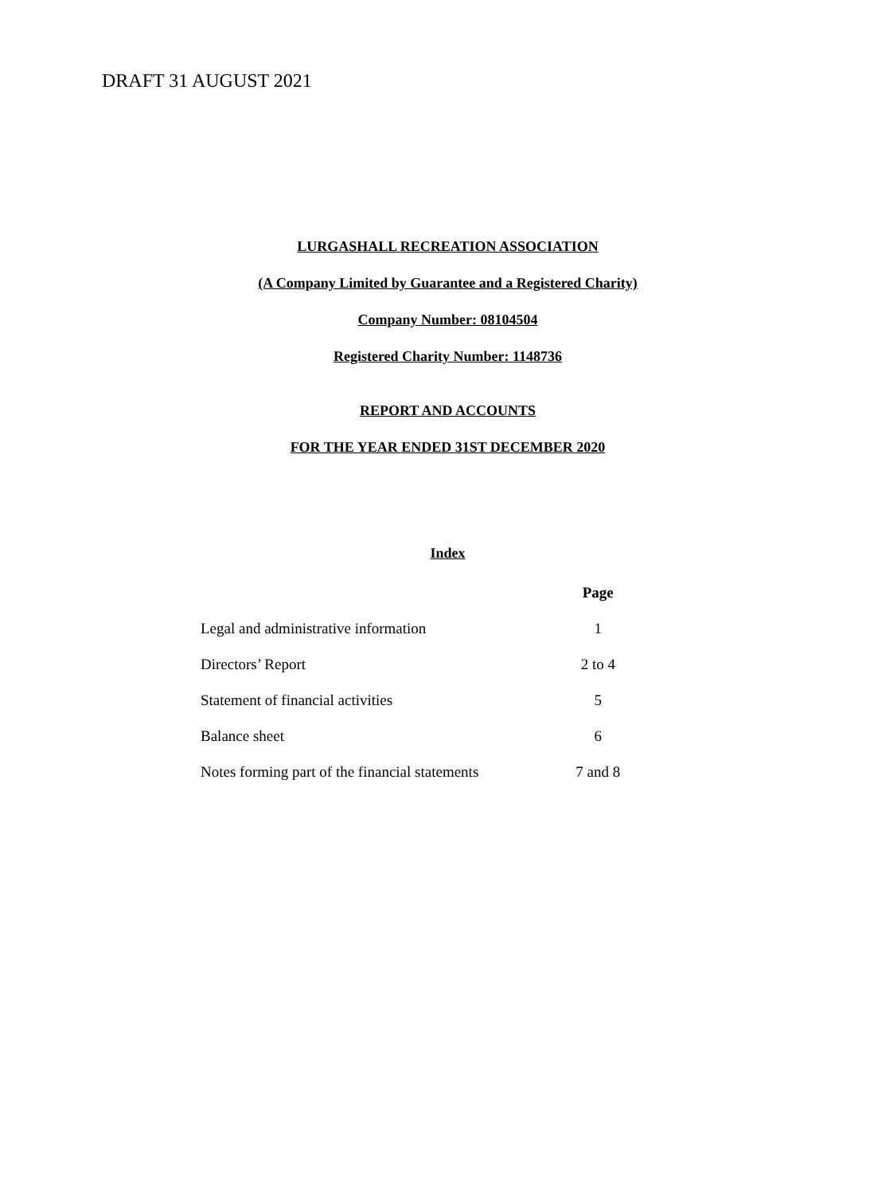DRAFT 31 AUGUST 2021
LURGASHALL RECREATION ASSOCIATION
(A Company Limited by Guarantee and a Registered Charity)
Company Number: 08104504
Registered Charity Number: 1148736
REPORT AND ACCOUNTS
FOR THE YEAR ENDED 31ST DECEMBER 2020
Index
| | Page |
| --- | --- |
| Legal and administrative information | 1 |
| Directors’ Report | 2 to 4 |
| Statement of financial activities | 5 |
| Balance sheet | 6 |
| Notes forming part of the financial statements | 7 and 8 |